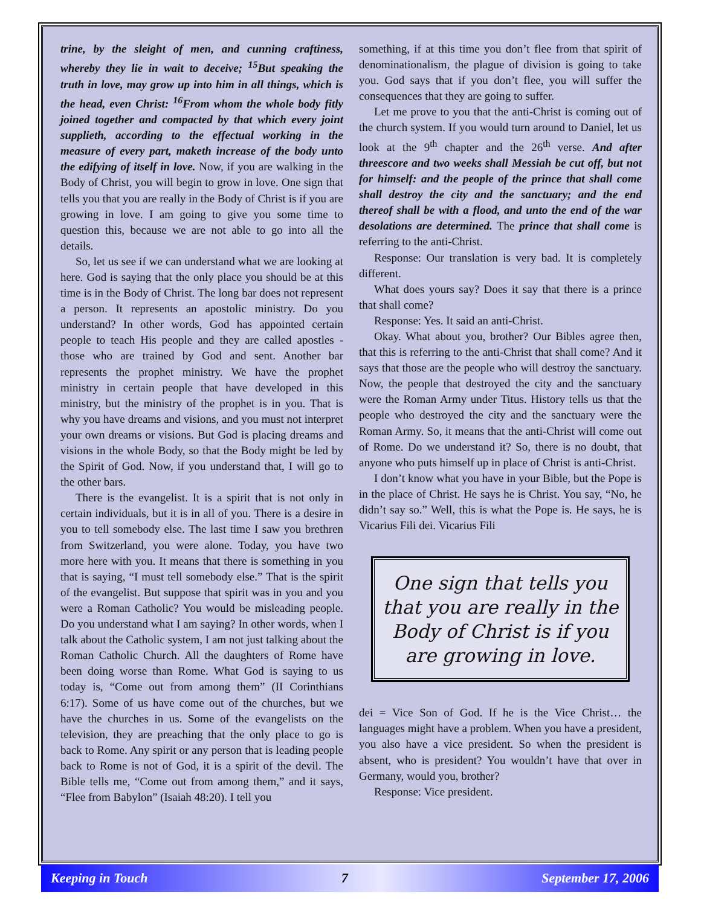trine, by the sleight of men, and cunning craftiness, whereby they lie in wait to deceive; <sup>15</sup>But speaking the truth in love, may grow up into him in all things, which is the head, even Christ: <sup>16</sup>From whom the whole body fitly joined together and compacted by that which every joint supplieth, according to the effectual working in the measure of every part, maketh increase of the body unto the edifying of itself in love. Now, if you are walking in the Body of Christ, you will begin to grow in love. One sign that tells you that you are really in the Body of Christ is if you are growing in love. I am going to give you some time to question this, because we are not able to go into all the details.
So, let us see if we can understand what we are looking at here. God is saying that the only place you should be at this time is in the Body of Christ. The long bar does not represent a person. It represents an apostolic ministry. Do you understand? In other words, God has appointed certain people to teach His people and they are called apostles - those who are trained by God and sent. Another bar represents the prophet ministry. We have the prophet ministry in certain people that have developed in this ministry, but the ministry of the prophet is in you. That is why you have dreams and visions, and you must not interpret your own dreams or visions. But God is placing dreams and visions in the whole Body, so that the Body might be led by the Spirit of God. Now, if you understand that, I will go to the other bars.
There is the evangelist. It is a spirit that is not only in certain individuals, but it is in all of you. There is a desire in you to tell somebody else. The last time I saw you brethren from Switzerland, you were alone. Today, you have two more here with you. It means that there is something in you that is saying, “I must tell somebody else.” That is the spirit of the evangelist. But suppose that spirit was in you and you were a Roman Catholic? You would be misleading people. Do you understand what I am saying? In other words, when I talk about the Catholic system, I am not just talking about the Roman Catholic Church. All the daughters of Rome have been doing worse than Rome. What God is saying to us today is, “Come out from among them” (II Corinthians 6:17). Some of us have come out of the churches, but we have the churches in us. Some of the evangelists on the television, they are preaching that the only place to go is back to Rome. Any spirit or any person that is leading people back to Rome is not of God, it is a spirit of the devil. The Bible tells me, “Come out from among them,” and it says, “Flee from Babylon” (Isaiah 48:20). I tell you
something, if at this time you don’t flee from that spirit of denominationalism, the plague of division is going to take you. God says that if you don’t flee, you will suffer the consequences that they are going to suffer.
Let me prove to you that the anti-Christ is coming out of the church system. If you would turn around to Daniel, let us look at the 9<sup>th</sup> chapter and the 26<sup>th</sup> verse. And after threescore and two weeks shall Messiah be cut off, but not for himself: and the people of the prince that shall come shall destroy the city and the sanctuary; and the end thereof shall be with a flood, and unto the end of the war desolations are determined. The prince that shall come is referring to the anti-Christ.
Response: Our translation is very bad. It is completely different.
What does yours say? Does it say that there is a prince that shall come?
Response: Yes. It said an anti-Christ.
Okay. What about you, brother? Our Bibles agree then, that this is referring to the anti-Christ that shall come? And it says that those are the people who will destroy the sanctuary. Now, the people that destroyed the city and the sanctuary were the Roman Army under Titus. History tells us that the people who destroyed the city and the sanctuary were the Roman Army. So, it means that the anti-Christ will come out of Rome. Do we understand it? So, there is no doubt, that anyone who puts himself up in place of Christ is anti-Christ.
I don’t know what you have in your Bible, but the Pope is in the place of Christ. He says he is Christ. You say, “No, he didn’t say so.” Well, this is what the Pope is. He says, he is Vicarius Fili dei. Vicarius Fili
One sign that tells you that you are really in the Body of Christ is if you are growing in love.
dei = Vice Son of God. If he is the Vice Christ… the languages might have a problem. When you have a president, you also have a vice president. So when the president is absent, who is president? You wouldn’t have that over in Germany, would you, brother?
Response: Vice president.
Keeping in Touch 7 September 17, 2006